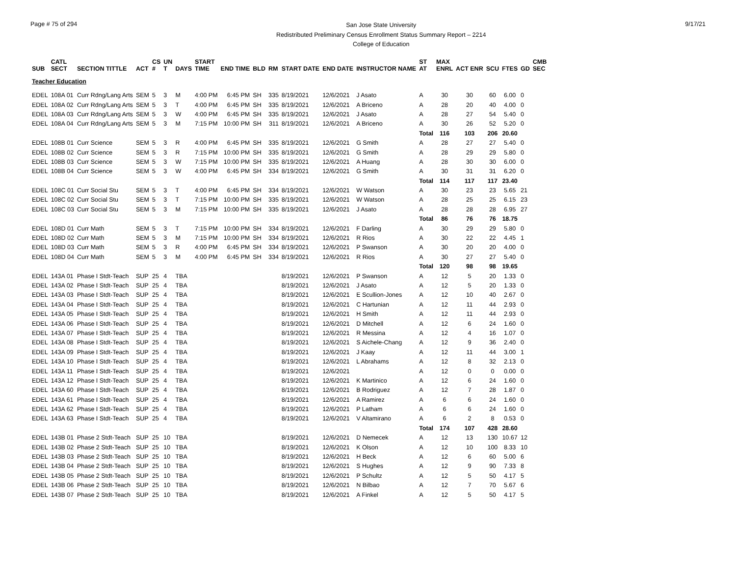Page # 75 of 294
San Jose State University
Redistributed Preliminary Census Enrollment Status Summary Report – 2214
College of Education
9/17/21
| SUB | CATL SECT | SECTION TITTLE | ACT | CS # | UN T | DAYS | START TIME | END TIME | BLD | RM | START DATE | END DATE | INSTRUCTOR NAME | ST AT | MAX ENRL | ACT ENR | SCU | FTES | GD | CMB SEC |
| --- | --- | --- | --- | --- | --- | --- | --- | --- | --- | --- | --- | --- | --- | --- | --- | --- | --- | --- | --- | --- |
| Teacher Education | | | | | | | | | | | | | | | | | | | | |
| EDEL | 108A 01 | Curr Rdng/Lang Arts | SEM | 5 | 3 | M | 4:00 PM | 6:45 PM | SH | 335 | 8/19/2021 | 12/6/2021 | J Asato | A | 30 | 30 | 60 | 6.00 | 0 | |
| EDEL | 108A 02 | Curr Rdng/Lang Arts | SEM | 5 | 3 | T | 4:00 PM | 6:45 PM | SH | 335 | 8/19/2021 | 12/6/2021 | A Briceno | A | 28 | 20 | 40 | 4.00 | 0 | |
| EDEL | 108A 03 | Curr Rdng/Lang Arts | SEM | 5 | 3 | W | 4:00 PM | 6:45 PM | SH | 335 | 8/19/2021 | 12/6/2021 | J Asato | A | 28 | 27 | 54 | 5.40 | 0 | |
| EDEL | 108A 04 | Curr Rdng/Lang Arts | SEM | 5 | 3 | M | 7:15 PM | 10:00 PM | SH | 311 | 8/19/2021 | 12/6/2021 | A Briceno | A | 30 | 26 | 52 | 5.20 | 0 | |
| | | | | | | | | | | | | | | Total | 116 | 103 | 206 | 20.60 | | |
| EDEL | 108B 01 | Curr Science | SEM | 5 | 3 | R | 4:00 PM | 6:45 PM | SH | 335 | 8/19/2021 | 12/6/2021 | G Smith | A | 28 | 27 | 27 | 5.40 | 0 | |
| EDEL | 108B 02 | Curr Science | SEM | 5 | 3 | R | 7:15 PM | 10:00 PM | SH | 335 | 8/19/2021 | 12/6/2021 | G Smith | A | 28 | 29 | 29 | 5.80 | 0 | |
| EDEL | 108B 03 | Curr Science | SEM | 5 | 3 | W | 7:15 PM | 10:00 PM | SH | 335 | 8/19/2021 | 12/6/2021 | A Huang | A | 28 | 30 | 30 | 6.00 | 0 | |
| EDEL | 108B 04 | Curr Science | SEM | 5 | 3 | W | 4:00 PM | 6:45 PM | SH | 334 | 8/19/2021 | 12/6/2021 | G Smith | A | 30 | 31 | 31 | 6.20 | 0 | |
| | | | | | | | | | | | | | | Total | 114 | 117 | 117 | 23.40 | | |
| EDEL | 108C 01 | Curr Social Stu | SEM | 5 | 3 | T | 4:00 PM | 6:45 PM | SH | 334 | 8/19/2021 | 12/6/2021 | W Watson | A | 30 | 23 | 23 | 5.65 | 21 | |
| EDEL | 108C 02 | Curr Social Stu | SEM | 5 | 3 | T | 7:15 PM | 10:00 PM | SH | 335 | 8/19/2021 | 12/6/2021 | W Watson | A | 28 | 25 | 25 | 6.15 | 23 | |
| EDEL | 108C 03 | Curr Social Stu | SEM | 5 | 3 | M | 7:15 PM | 10:00 PM | SH | 335 | 8/19/2021 | 12/6/2021 | J Asato | A | 28 | 28 | 28 | 6.95 | 27 | |
| | | | | | | | | | | | | | | Total | 86 | 76 | 76 | 18.75 | | |
| EDEL | 108D 01 | Curr Math | SEM | 5 | 3 | T | 7:15 PM | 10:00 PM | SH | 334 | 8/19/2021 | 12/6/2021 | F Darling | A | 30 | 29 | 29 | 5.80 | 0 | |
| EDEL | 108D 02 | Curr Math | SEM | 5 | 3 | M | 7:15 PM | 10:00 PM | SH | 334 | 8/19/2021 | 12/6/2021 | R Rios | A | 30 | 22 | 22 | 4.45 | 1 | |
| EDEL | 108D 03 | Curr Math | SEM | 5 | 3 | R | 4:00 PM | 6:45 PM | SH | 334 | 8/19/2021 | 12/6/2021 | P Swanson | A | 30 | 20 | 20 | 4.00 | 0 | |
| EDEL | 108D 04 | Curr Math | SEM | 5 | 3 | M | 4:00 PM | 6:45 PM | SH | 334 | 8/19/2021 | 12/6/2021 | R Rios | A | 30 | 27 | 27 | 5.40 | 0 | |
| | | | | | | | | | | | | | | Total | 120 | 98 | 98 | 19.65 | | |
| EDEL | 143A 01 | Phase I Stdt-Teach | SUP | 25 | 4 | TBA | | | | | 8/19/2021 | 12/6/2021 | P Swanson | A | 12 | 5 | 20 | 1.33 | 0 | |
| EDEL | 143A 02 | Phase I Stdt-Teach | SUP | 25 | 4 | TBA | | | | | 8/19/2021 | 12/6/2021 | J Asato | A | 12 | 5 | 20 | 1.33 | 0 | |
| EDEL | 143A 03 | Phase I Stdt-Teach | SUP | 25 | 4 | TBA | | | | | 8/19/2021 | 12/6/2021 | E Scullion-Jones | A | 12 | 10 | 40 | 2.67 | 0 | |
| EDEL | 143A 04 | Phase I Stdt-Teach | SUP | 25 | 4 | TBA | | | | | 8/19/2021 | 12/6/2021 | C Hartunian | A | 12 | 11 | 44 | 2.93 | 0 | |
| EDEL | 143A 05 | Phase I Stdt-Teach | SUP | 25 | 4 | TBA | | | | | 8/19/2021 | 12/6/2021 | H Smith | A | 12 | 11 | 44 | 2.93 | 0 | |
| EDEL | 143A 06 | Phase I Stdt-Teach | SUP | 25 | 4 | TBA | | | | | 8/19/2021 | 12/6/2021 | D Mitchell | A | 12 | 6 | 24 | 1.60 | 0 | |
| EDEL | 143A 07 | Phase I Stdt-Teach | SUP | 25 | 4 | TBA | | | | | 8/19/2021 | 12/6/2021 | R Messina | A | 12 | 4 | 16 | 1.07 | 0 | |
| EDEL | 143A 08 | Phase I Stdt-Teach | SUP | 25 | 4 | TBA | | | | | 8/19/2021 | 12/6/2021 | S Aichele-Chang | A | 12 | 9 | 36 | 2.40 | 0 | |
| EDEL | 143A 09 | Phase I Stdt-Teach | SUP | 25 | 4 | TBA | | | | | 8/19/2021 | 12/6/2021 | J Kaay | A | 12 | 11 | 44 | 3.00 | 1 | |
| EDEL | 143A 10 | Phase I Stdt-Teach | SUP | 25 | 4 | TBA | | | | | 8/19/2021 | 12/6/2021 | L Abrahams | A | 12 | 8 | 32 | 2.13 | 0 | |
| EDEL | 143A 11 | Phase I Stdt-Teach | SUP | 25 | 4 | TBA | | | | | 8/19/2021 | 12/6/2021 | | A | 12 | 0 | 0 | 0.00 | 0 | |
| EDEL | 143A 12 | Phase I Stdt-Teach | SUP | 25 | 4 | TBA | | | | | 8/19/2021 | 12/6/2021 | K Martinico | A | 12 | 6 | 24 | 1.60 | 0 | |
| EDEL | 143A 60 | Phase I Stdt-Teach | SUP | 25 | 4 | TBA | | | | | 8/19/2021 | 12/6/2021 | B Rodriguez | A | 12 | 7 | 28 | 1.87 | 0 | |
| EDEL | 143A 61 | Phase I Stdt-Teach | SUP | 25 | 4 | TBA | | | | | 8/19/2021 | 12/6/2021 | A Ramirez | A | 6 | 6 | 24 | 1.60 | 0 | |
| EDEL | 143A 62 | Phase I Stdt-Teach | SUP | 25 | 4 | TBA | | | | | 8/19/2021 | 12/6/2021 | P Latham | A | 6 | 6 | 24 | 1.60 | 0 | |
| EDEL | 143A 63 | Phase I Stdt-Teach | SUP | 25 | 4 | TBA | | | | | 8/19/2021 | 12/6/2021 | V Altamirano | A | 6 | 2 | 8 | 0.53 | 0 | |
| | | | | | | | | | | | | | | Total | 174 | 107 | 428 | 28.60 | | |
| EDEL | 143B 01 | Phase 2 Stdt-Teach | SUP | 25 | 10 | TBA | | | | | 8/19/2021 | 12/6/2021 | D Nemecek | A | 12 | 13 | 130 | 10.67 | 12 | |
| EDEL | 143B 02 | Phase 2 Stdt-Teach | SUP | 25 | 10 | TBA | | | | | 8/19/2021 | 12/6/2021 | K Olson | A | 12 | 10 | 100 | 8.33 | 10 | |
| EDEL | 143B 03 | Phase 2 Stdt-Teach | SUP | 25 | 10 | TBA | | | | | 8/19/2021 | 12/6/2021 | H Beck | A | 12 | 6 | 60 | 5.00 | 6 | |
| EDEL | 143B 04 | Phase 2 Stdt-Teach | SUP | 25 | 10 | TBA | | | | | 8/19/2021 | 12/6/2021 | S Hughes | A | 12 | 9 | 90 | 7.33 | 8 | |
| EDEL | 143B 05 | Phase 2 Stdt-Teach | SUP | 25 | 10 | TBA | | | | | 8/19/2021 | 12/6/2021 | P Schultz | A | 12 | 5 | 50 | 4.17 | 5 | |
| EDEL | 143B 06 | Phase 2 Stdt-Teach | SUP | 25 | 10 | TBA | | | | | 8/19/2021 | 12/6/2021 | N Bilbao | A | 12 | 7 | 70 | 5.67 | 6 | |
| EDEL | 143B 07 | Phase 2 Stdt-Teach | SUP | 25 | 10 | TBA | | | | | 8/19/2021 | 12/6/2021 | A Finkel | A | 12 | 5 | 50 | 4.17 | 5 | |